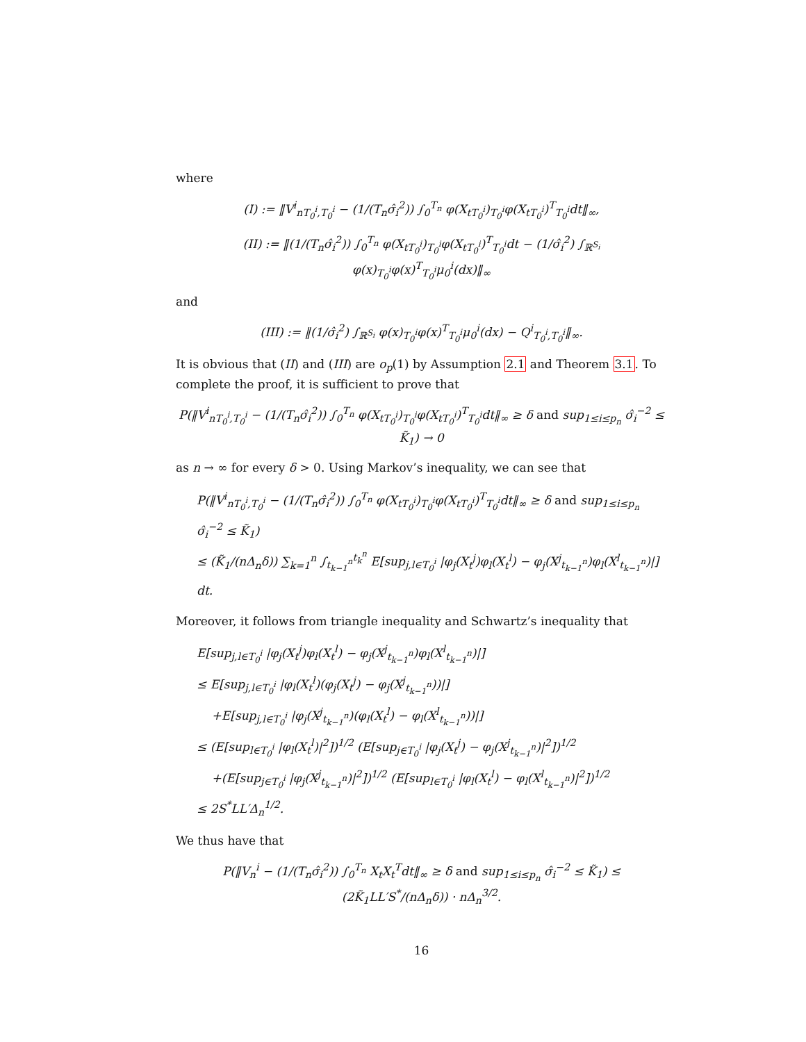where
(I) := ‖V<sup>i</sup><sub>nT<sub>0</sub><sup>i</sup>,T<sub>0</sub><sup>i</sup></sub> − (1/(T<sub>n</sub>σ̂<sub>i</sub><sup>2</sup>)) ∫<sub>0</sub><sup>T<sub>n</sub></sup> φ(X<sub>tT<sub>0</sub><sup>i</sup></sub>)<sub>T<sub>0</sub><sup>i</sup></sub>φ(X<sub>tT<sub>0</sub><sup>i</sup></sub>)<sup>T</sup><sub>T<sub>0</sub><sup>i</sup></sub>dt‖<sub>∞</sub>,
(II) := ‖(1/(T<sub>n</sub>σ̂<sub>i</sub><sup>2</sup>)) ∫<sub>0</sub><sup>T<sub>n</sub></sup> φ(X<sub>tT<sub>0</sub><sup>i</sup></sub>)<sub>T<sub>0</sub><sup>i</sup></sub>φ(X<sub>tT<sub>0</sub><sup>i</sup></sub>)<sup>T</sup><sub>T<sub>0</sub><sup>i</sup></sub>dt − (1/σ̂<sub>i</sub><sup>2</sup>) ∫<sub>ℝ<sup>S<sub>i</sub></sup></sub> φ(x)<sub>T<sub>0</sub><sup>i</sup></sub>φ(x)<sup>T</sup><sub>T<sub>0</sub><sup>i</sup></sub>μ<sub>0</sub><sup>i</sup>(dx)‖<sub>∞</sub>
and
(III) := ‖(1/σ̂<sub>i</sub><sup>2</sup>) ∫<sub>ℝ<sup>S<sub>i</sub></sup></sub> φ(x)<sub>T<sub>0</sub><sup>i</sup></sub>φ(x)<sup>T</sup><sub>T<sub>0</sub><sup>i</sup></sub>μ<sub>0</sub><sup>i</sup>(dx) − Q<sup>i</sup><sub>T<sub>0</sub><sup>i</sup>,T<sub>0</sub><sup>i</sup></sub>‖<sub>∞</sub>.
It is obvious that (II) and (III) are o<sub>p</sub>(1) by Assumption 2.1 and Theorem 3.1. To complete the proof, it is sufficient to prove that
P(‖V<sup>i</sup><sub>nT<sub>0</sub><sup>i</sup>,T<sub>0</sub><sup>i</sup></sub> − (1/(T<sub>n</sub>σ̂<sub>i</sub><sup>2</sup>)) ∫<sub>0</sub><sup>T<sub>n</sub></sup> φ(X<sub>tT<sub>0</sub><sup>i</sup></sub>)<sub>T<sub>0</sub><sup>i</sup></sub>φ(X<sub>tT<sub>0</sub><sup>i</sup></sub>)<sup>T</sup><sub>T<sub>0</sub><sup>i</sup></sub>dt‖<sub>∞</sub> ≥ δ and sup<sub>1≤i≤p<sub>n</sub></sub> σ̂<sub>i</sub><sup>−2</sup> ≤ K̃<sub>1</sub>) → 0
as n → ∞ for every δ > 0. Using Markov’s inequality, we can see that
P(‖V<sup>i</sup><sub>nT<sub>0</sub><sup>i</sup>,T<sub>0</sub><sup>i</sup></sub> − (1/(T<sub>n</sub>σ̂<sub>i</sub><sup>2</sup>)) ∫<sub>0</sub><sup>T<sub>n</sub></sup> φ(X<sub>tT<sub>0</sub><sup>i</sup></sub>)<sub>T<sub>0</sub><sup>i</sup></sub>φ(X<sub>tT<sub>0</sub><sup>i</sup></sub>)<sup>T</sup><sub>T<sub>0</sub><sup>i</sup></sub>dt‖<sub>∞</sub> ≥ δ and sup<sub>1≤i≤p<sub>n</sub></sub> σ̂<sub>i</sub><sup>−2</sup> ≤ K̃<sub>1</sub>)
≤ (K̃<sub>1</sub>/(nΔ<sub>n</sub>δ)) ∑<sub>k=1</sub><sup>n</sup> ∫<sub>t<sub>k−1</sub><sup>n</sup></sub><sup>t<sub>k</sub><sup>n</sup></sup> E[sup<sub>j,l∈T<sub>0</sub><sup>i</sup></sub> |φ<sub>j</sub>(X<sub>t</sub><sup>j</sup>)φ<sub>l</sub>(X<sub>t</sub><sup>l</sup>) − φ<sub>j</sub>(X<sup>j</sup><sub>t<sub>k−1</sub><sup>n</sup></sub>)φ<sub>l</sub>(X<sup>l</sup><sub>t<sub>k−1</sub><sup>n</sup></sub>)|] dt.
Moreover, it follows from triangle inequality and Schwartz’s inequality that
E[sup<sub>j,l∈T<sub>0</sub><sup>i</sup></sub> |φ<sub>j</sub>(X<sub>t</sub><sup>j</sup>)φ<sub>l</sub>(X<sub>t</sub><sup>l</sup>) − φ<sub>j</sub>(X<sup>j</sup><sub>t<sub>k−1</sub><sup>n</sup></sub>)φ<sub>l</sub>(X<sup>l</sup><sub>t<sub>k−1</sub><sup>n</sup></sub>)|]
≤ E[sup<sub>j,l∈T<sub>0</sub><sup>i</sup></sub> |φ<sub>l</sub>(X<sub>t</sub><sup>l</sup>)(φ<sub>j</sub>(X<sub>t</sub><sup>j</sup>) − φ<sub>j</sub>(X<sup>j</sup><sub>t<sub>k−1</sub><sup>n</sup></sub>))|]
+E[sup<sub>j,l∈T<sub>0</sub><sup>i</sup></sub> |φ<sub>j</sub>(X<sup>j</sup><sub>t<sub>k−1</sub><sup>n</sup></sub>)(φ<sub>l</sub>(X<sub>t</sub><sup>l</sup>) − φ<sub>l</sub>(X<sup>l</sup><sub>t<sub>k−1</sub><sup>n</sup></sub>))|]
≤ (E[sup<sub>l∈T<sub>0</sub><sup>i</sup></sub> |φ<sub>l</sub>(X<sub>t</sub><sup>l</sup>)|<sup>2</sup>])<sup>1/2</sup> (E[sup<sub>j∈T<sub>0</sub><sup>i</sup></sub> |φ<sub>j</sub>(X<sub>t</sub><sup>j</sup>) − φ<sub>j</sub>(X<sup>j</sup><sub>t<sub>k−1</sub><sup>n</sup></sub>)|<sup>2</sup>])<sup>1/2</sup>
+(E[sup<sub>j∈T<sub>0</sub><sup>i</sup></sub> |φ<sub>j</sub>(X<sup>j</sup><sub>t<sub>k−1</sub><sup>n</sup></sub>)|<sup>2</sup>])<sup>1/2</sup> (E[sup<sub>l∈T<sub>0</sub><sup>i</sup></sub> |φ<sub>l</sub>(X<sub>t</sub><sup>l</sup>) − φ<sub>l</sub>(X<sup>l</sup><sub>t<sub>k−1</sub><sup>n</sup></sub>)|<sup>2</sup>])<sup>1/2</sup>
≤ 2S<sup>*</sup>LL′Δ<sub>n</sub><sup>1/2</sup>.
We thus have that
P(‖V<sub>n</sub><sup>i</sup> − (1/(T<sub>n</sub>σ̂<sub>i</sub><sup>2</sup>)) ∫<sub>0</sub><sup>T<sub>n</sub></sup> X<sub>t</sub>X<sub>t</sub><sup>T</sup>dt‖<sub>∞</sub> ≥ δ and sup<sub>1≤i≤p<sub>n</sub></sub> σ̂<sub>i</sub><sup>−2</sup> ≤ K̃<sub>1</sub>) ≤ (2K̃<sub>1</sub>LL′S<sup>*</sup>/(nΔ<sub>n</sub>δ)) · nΔ<sub>n</sub><sup>3/2</sup>.
16